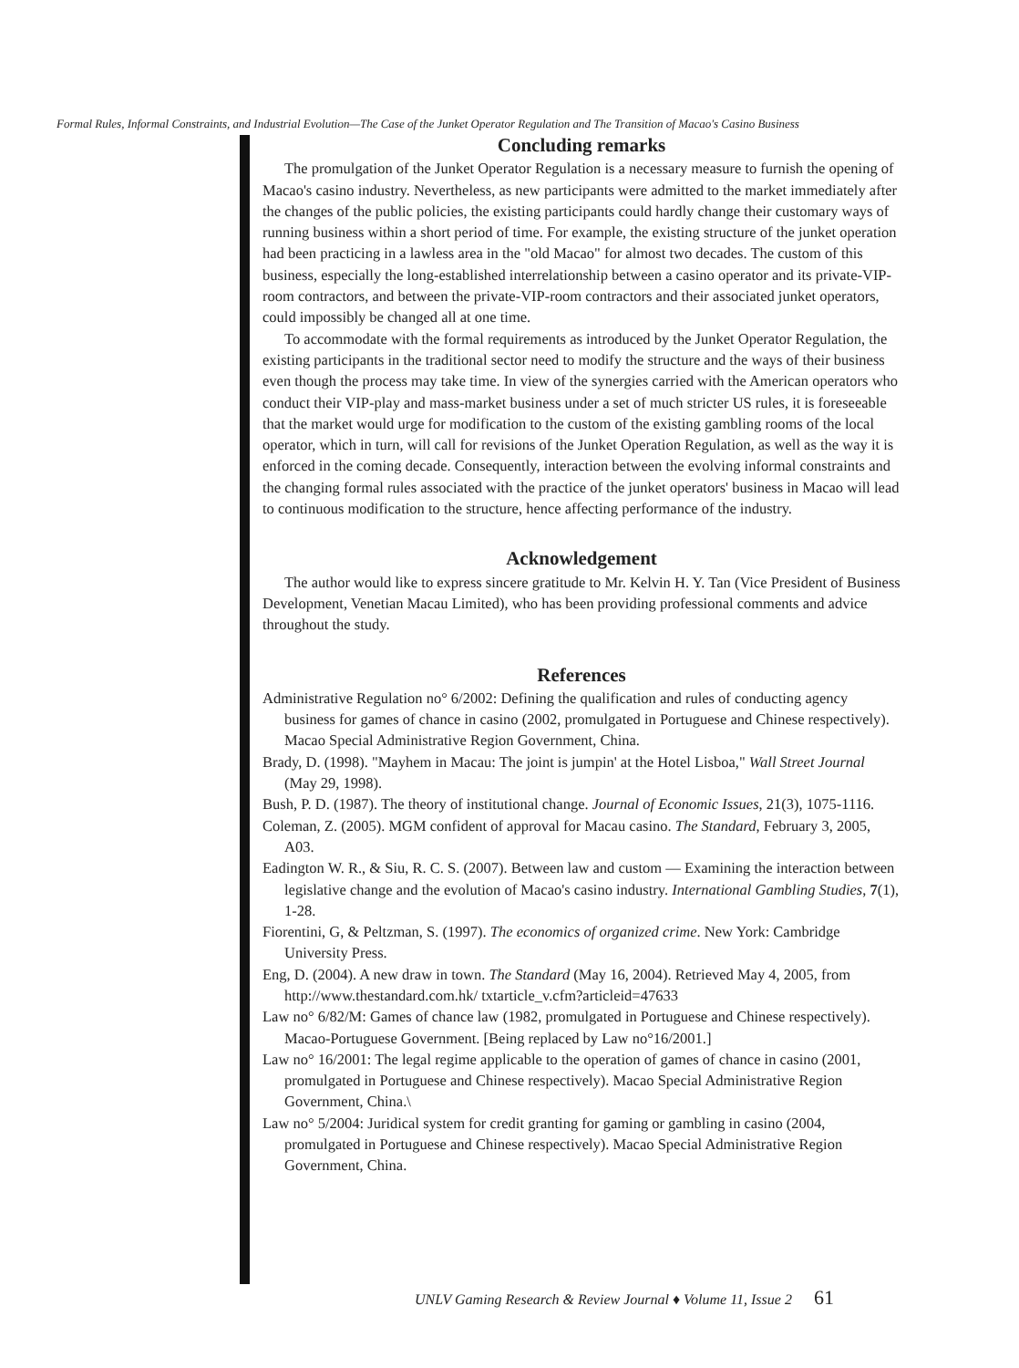Formal Rules, Informal Constraints, and Industrial Evolution—The Case of the Junket Operator Regulation and The Transition of Macao's Casino Business
Concluding remarks
The promulgation of the Junket Operator Regulation is a necessary measure to furnish the opening of Macao's casino industry. Nevertheless, as new participants were admitted to the market immediately after the changes of the public policies, the existing participants could hardly change their customary ways of running business within a short period of time. For example, the existing structure of the junket operation had been practicing in a lawless area in the "old Macao" for almost two decades. The custom of this business, especially the long-established interrelationship between a casino operator and its private-VIP-room contractors, and between the private-VIP-room contractors and their associated junket operators, could impossibly be changed all at one time.
To accommodate with the formal requirements as introduced by the Junket Operator Regulation, the existing participants in the traditional sector need to modify the structure and the ways of their business even though the process may take time. In view of the synergies carried with the American operators who conduct their VIP-play and mass-market business under a set of much stricter US rules, it is foreseeable that the market would urge for modification to the custom of the existing gambling rooms of the local operator, which in turn, will call for revisions of the Junket Operation Regulation, as well as the way it is enforced in the coming decade. Consequently, interaction between the evolving informal constraints and the changing formal rules associated with the practice of the junket operators' business in Macao will lead to continuous modification to the structure, hence affecting performance of the industry.
Acknowledgement
The author would like to express sincere gratitude to Mr. Kelvin H. Y. Tan (Vice President of Business Development, Venetian Macau Limited), who has been providing professional comments and advice throughout the study.
References
Administrative Regulation no° 6/2002: Defining the qualification and rules of conducting agency business for games of chance in casino (2002, promulgated in Portuguese and Chinese respectively). Macao Special Administrative Region Government, China.
Brady, D. (1998). "Mayhem in Macau: The joint is jumpin' at the Hotel Lisboa," Wall Street Journal (May 29, 1998).
Bush, P. D. (1987). The theory of institutional change. Journal of Economic Issues, 21(3), 1075-1116.
Coleman, Z. (2005). MGM confident of approval for Macau casino. The Standard, February 3, 2005, A03.
Eadington W. R., & Siu, R. C. S. (2007). Between law and custom — Examining the interaction between legislative change and the evolution of Macao's casino industry. International Gambling Studies, 7(1), 1-28.
Fiorentini, G, & Peltzman, S. (1997). The economics of organized crime. New York: Cambridge University Press.
Eng, D. (2004). A new draw in town. The Standard (May 16, 2004). Retrieved May 4, 2005, from http://www.thestandard.com.hk/ txtarticle_v.cfm?articleid=47633
Law no° 6/82/M: Games of chance law (1982, promulgated in Portuguese and Chinese respectively). Macao-Portuguese Government. [Being replaced by Law no°16/2001.]
Law no° 16/2001: The legal regime applicable to the operation of games of chance in casino (2001, promulgated in Portuguese and Chinese respectively). Macao Special Administrative Region Government, China.\
Law no° 5/2004: Juridical system for credit granting for gaming or gambling in casino (2004, promulgated in Portuguese and Chinese respectively). Macao Special Administrative Region Government, China.
UNLV Gaming Research & Review Journal ♦ Volume 11, Issue 2 61